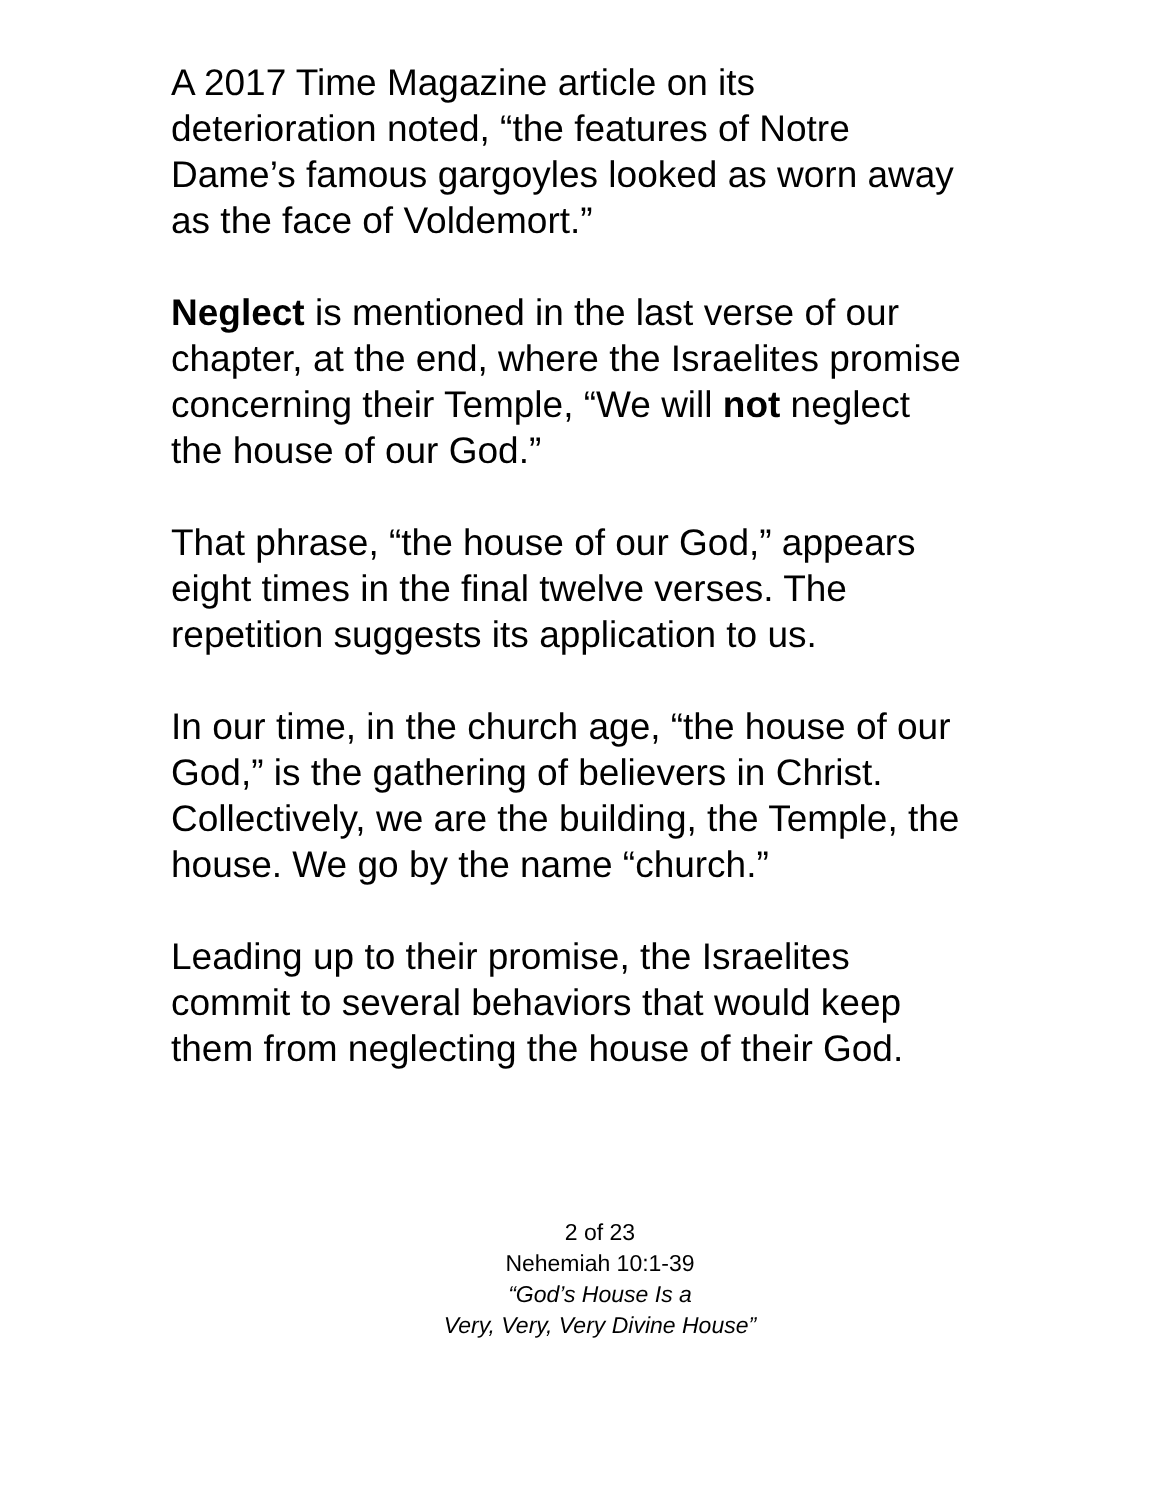A 2017 Time Magazine article on its
deterioration noted, “the features of Notre
Dame’s famous gargoyles looked as worn away
as the face of Voldemort.”
Neglect is mentioned in the last verse of our
chapter, at the end, where the Israelites promise
concerning their Temple, “We will not neglect
the house of our God.”
That phrase, “the house of our God,” appears
eight times in the final twelve verses. The
repetition suggests its application to us.
In our time, in the church age, “the house of our
God,” is the gathering of believers in Christ.
Collectively, we are the building, the Temple, the
house. We go by the name “church.”
Leading up to their promise, the Israelites
commit to several behaviors that would keep
them from neglecting the house of their God.
2 of 23
Nehemiah 10:1-39
“God’s House Is a
Very, Very, Very Divine House”